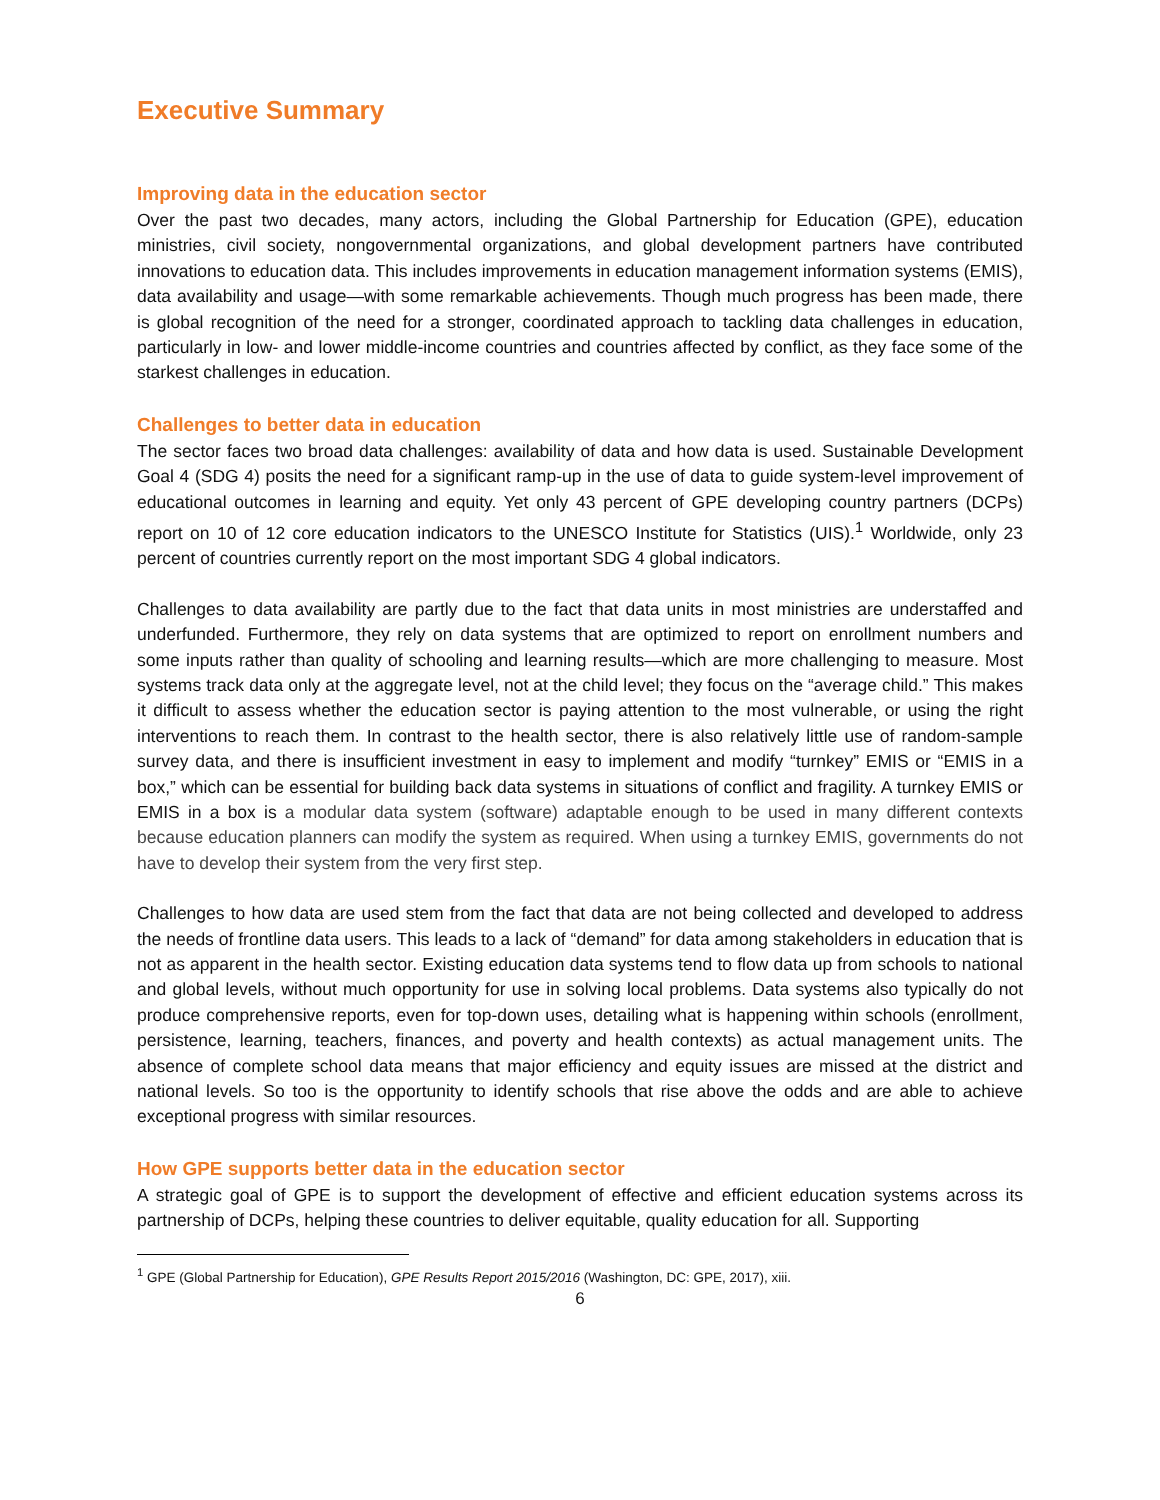Executive Summary
Improving data in the education sector
Over the past two decades, many actors, including the Global Partnership for Education (GPE), education ministries, civil society, nongovernmental organizations, and global development partners have contributed innovations to education data. This includes improvements in education management information systems (EMIS), data availability and usage—with some remarkable achievements. Though much progress has been made, there is global recognition of the need for a stronger, coordinated approach to tackling data challenges in education, particularly in low- and lower middle-income countries and countries affected by conflict, as they face some of the starkest challenges in education.
Challenges to better data in education
The sector faces two broad data challenges: availability of data and how data is used. Sustainable Development Goal 4 (SDG 4) posits the need for a significant ramp-up in the use of data to guide system-level improvement of educational outcomes in learning and equity. Yet only 43 percent of GPE developing country partners (DCPs) report on 10 of 12 core education indicators to the UNESCO Institute for Statistics (UIS).<sup>1</sup> Worldwide, only 23 percent of countries currently report on the most important SDG 4 global indicators.
Challenges to data availability are partly due to the fact that data units in most ministries are understaffed and underfunded. Furthermore, they rely on data systems that are optimized to report on enrollment numbers and some inputs rather than quality of schooling and learning results—which are more challenging to measure. Most systems track data only at the aggregate level, not at the child level; they focus on the “average child.” This makes it difficult to assess whether the education sector is paying attention to the most vulnerable, or using the right interventions to reach them. In contrast to the health sector, there is also relatively little use of random-sample survey data, and there is insufficient investment in easy to implement and modify “turnkey” EMIS or “EMIS in a box,” which can be essential for building back data systems in situations of conflict and fragility. A turnkey EMIS or EMIS in a box is a modular data system (software) adaptable enough to be used in many different contexts because education planners can modify the system as required. When using a turnkey EMIS, governments do not have to develop their system from the very first step.
Challenges to how data are used stem from the fact that data are not being collected and developed to address the needs of frontline data users. This leads to a lack of “demand” for data among stakeholders in education that is not as apparent in the health sector. Existing education data systems tend to flow data up from schools to national and global levels, without much opportunity for use in solving local problems. Data systems also typically do not produce comprehensive reports, even for top-down uses, detailing what is happening within schools (enrollment, persistence, learning, teachers, finances, and poverty and health contexts) as actual management units. The absence of complete school data means that major efficiency and equity issues are missed at the district and national levels. So too is the opportunity to identify schools that rise above the odds and are able to achieve exceptional progress with similar resources.
How GPE supports better data in the education sector
A strategic goal of GPE is to support the development of effective and efficient education systems across its partnership of DCPs, helping these countries to deliver equitable, quality education for all. Supporting
<sup>1</sup> GPE (Global Partnership for Education), GPE Results Report 2015/2016 (Washington, DC: GPE, 2017), xiii.
6